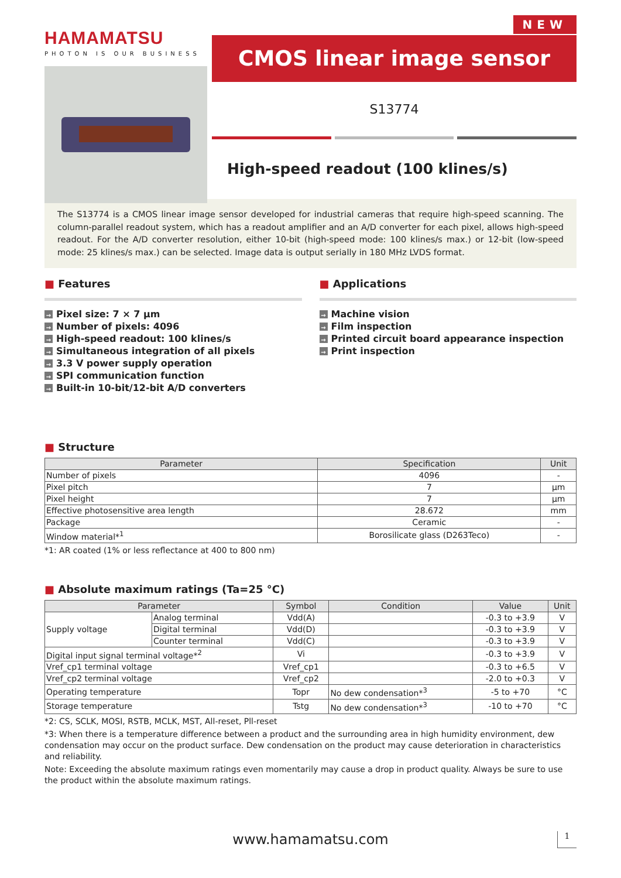HAMAMATSU
PHOTON IS OUR BUSINESS
NEW
CMOS linear image sensor
S13774
High-speed readout (100 klines/s)
The S13774 is a CMOS linear image sensor developed for industrial cameras that require high-speed scanning. The column-parallel readout system, which has a readout amplifier and an A/D converter for each pixel, allows high-speed readout. For the A/D converter resolution, either 10-bit (high-speed mode: 100 klines/s max.) or 12-bit (low-speed mode: 25 klines/s max.) can be selected. Image data is output serially in 180 MHz LVDS format.
■ Features
→ Pixel size: 7 × 7 μm
→ Number of pixels: 4096
→ High-speed readout: 100 klines/s
→ Simultaneous integration of all pixels
→ 3.3 V power supply operation
→ SPI communication function
→ Built-in 10-bit/12-bit A/D converters
■ Applications
→ Machine vision
→ Film inspection
→ Printed circuit board appearance inspection
→ Print inspection
■ Structure
| Parameter | Specification | Unit |
| --- | --- | --- |
| Number of pixels | 4096 | - |
| Pixel pitch | 7 | μm |
| Pixel height | 7 | μm |
| Effective photosensitive area length | 28.672 | mm |
| Package | Ceramic | - |
| Window material*<sup>1</sup> | Borosilicate glass (D263Teco) | - |
*1: AR coated (1% or less reflectance at 400 to 800 nm)
■ Absolute maximum ratings (Ta=25 °C)
| Parameter | | Symbol | Condition | Value | Unit |
| --- | --- | --- | --- | --- | --- |
| Supply voltage | Analog terminal | Vdd(A) | | -0.3 to +3.9 | V |
| | Digital terminal | Vdd(D) | | -0.3 to +3.9 | V |
| | Counter terminal | Vdd(C) | | -0.3 to +3.9 | V |
| Digital input signal terminal voltage*<sup>2</sup> | | Vi | | -0.3 to +3.9 | V |
| Vref_cp1 terminal voltage | | Vref_cp1 | | -0.3 to +6.5 | V |
| Vref_cp2 terminal voltage | | Vref_cp2 | | -2.0 to +0.3 | V |
| Operating temperature | | Topr | No dew condensation*<sup>3</sup> | -5 to +70 | °C |
| Storage temperature | | Tstg | No dew condensation*<sup>3</sup> | -10 to +70 | °C |
*2: CS, SCLK, MOSI, RSTB, MCLK, MST, All-reset, Pll-reset
*3: When there is a temperature difference between a product and the surrounding area in high humidity environment, dew condensation may occur on the product surface. Dew condensation on the product may cause deterioration in characteristics and reliability.
Note: Exceeding the absolute maximum ratings even momentarily may cause a drop in product quality. Always be sure to use the product within the absolute maximum ratings.
www.hamamatsu.com 1